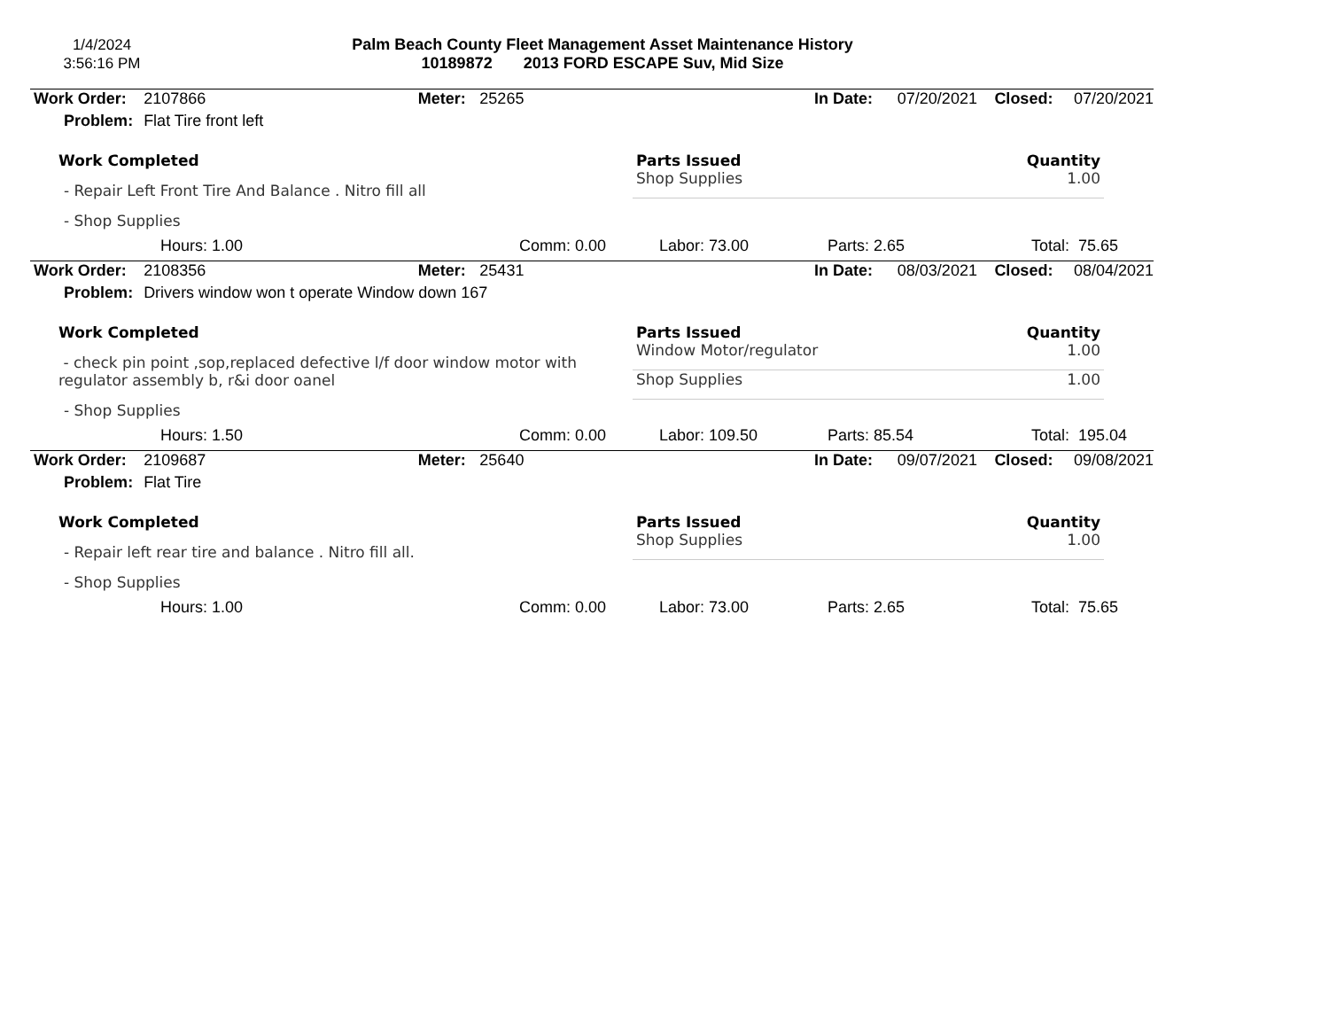1/4/2024
3:56:16 PM
Palm Beach County Fleet Management Asset Maintenance History
10189872 2013 FORD ESCAPE Suv, Mid Size
| Work Order: | 2107866 | Meter: | 25265 | In Date: | 07/20/2021 | Closed: | 07/20/2021 |
| Problem: | Flat Tire front left | | | | | | |
Work Completed
- Repair Left Front Tire And Balance . Nitro fill all
- Shop Supplies
| Parts Issued | Quantity |
| --- | --- |
| Shop Supplies | 1.00 |
| Hours: 1.00 | Comm: 0.00 | Labor: 73.00 | Parts: 2.65 | Total: 75.65 |
| Work Order: | 2108356 | Meter: | 25431 | In Date: | 08/03/2021 | Closed: | 08/04/2021 |
| Problem: | Drivers window won t operate Window down 167 | | | | | | |
Work Completed
- check pin point ,sop,replaced defective l/f door window motor with regulator assembly b, r&i door oanel
- Shop Supplies
| Parts Issued | Quantity |
| --- | --- |
| Window Motor/regulator | 1.00 |
| Shop Supplies | 1.00 |
| Hours: 1.50 | Comm: 0.00 | Labor: 109.50 | Parts: 85.54 | Total: 195.04 |
| Work Order: | 2109687 | Meter: | 25640 | In Date: | 09/07/2021 | Closed: | 09/08/2021 |
| Problem: | Flat Tire | | | | | | |
Work Completed
- Repair left rear tire and balance . Nitro fill all.
- Shop Supplies
| Parts Issued | Quantity |
| --- | --- |
| Shop Supplies | 1.00 |
| Hours: 1.00 | Comm: 0.00 | Labor: 73.00 | Parts: 2.65 | Total: 75.65 |